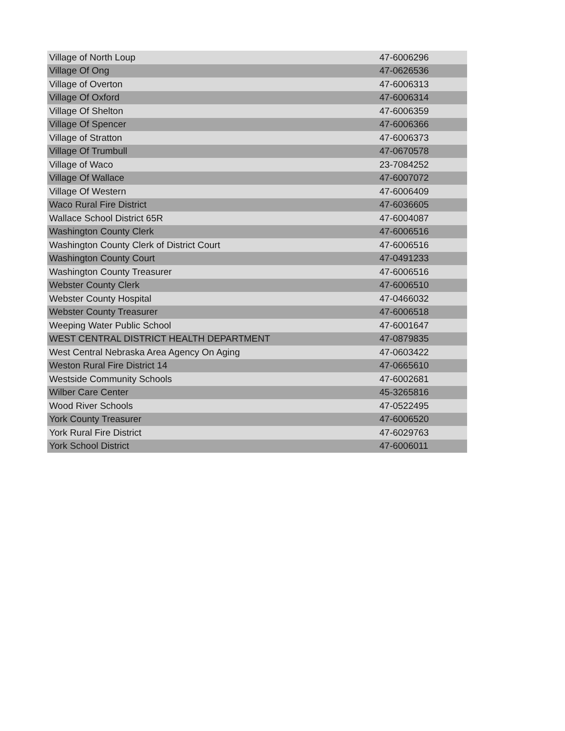| Village of North Loup | 47-6006296 |
| Village Of Ong | 47-0626536 |
| Village of Overton | 47-6006313 |
| Village Of Oxford | 47-6006314 |
| Village Of Shelton | 47-6006359 |
| Village Of Spencer | 47-6006366 |
| Village of Stratton | 47-6006373 |
| Village Of Trumbull | 47-0670578 |
| Village of Waco | 23-7084252 |
| Village Of Wallace | 47-6007072 |
| Village Of Western | 47-6006409 |
| Waco Rural Fire District | 47-6036605 |
| Wallace School District 65R | 47-6004087 |
| Washington County Clerk | 47-6006516 |
| Washington County Clerk of District Court | 47-6006516 |
| Washington County Court | 47-0491233 |
| Washington County Treasurer | 47-6006516 |
| Webster County Clerk | 47-6006510 |
| Webster County Hospital | 47-0466032 |
| Webster County Treasurer | 47-6006518 |
| Weeping Water Public School | 47-6001647 |
| WEST CENTRAL DISTRICT HEALTH DEPARTMENT | 47-0879835 |
| West Central Nebraska Area Agency On Aging | 47-0603422 |
| Weston Rural Fire District 14 | 47-0665610 |
| Westside Community Schools | 47-6002681 |
| Wilber Care Center | 45-3265816 |
| Wood River Schools | 47-0522495 |
| York County Treasurer | 47-6006520 |
| York Rural Fire District | 47-6029763 |
| York School District | 47-6006011 |